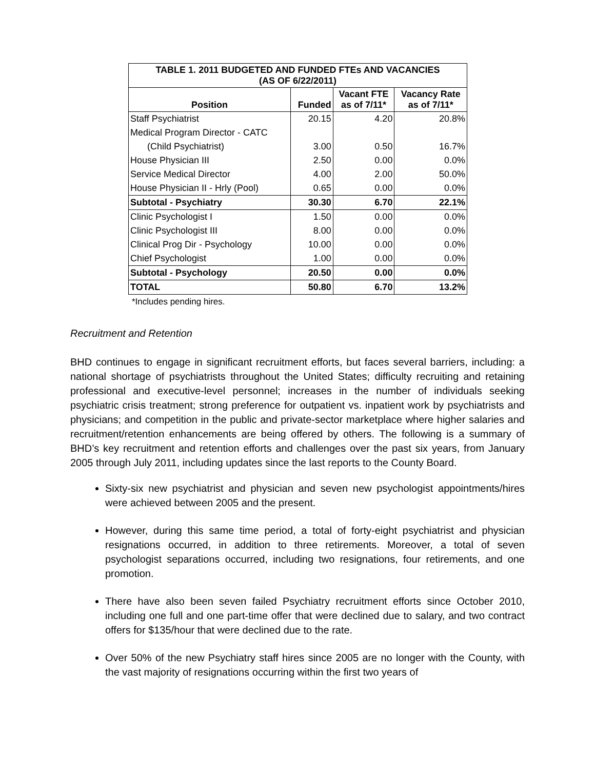| TABLE 1. 2011 BUDGETED AND FUNDED FTEs AND VACANCIES (AS OF 6/22/2011) | | | |
| Position | Funded | Vacant FTE as of 7/11* | Vacancy Rate as of 7/11* |
| Staff Psychiatrist | 20.15 | 4.20 | 20.8% |
| Medical Program Director - CATC | | | |
| (Child Psychiatrist) | 3.00 | 0.50 | 16.7% |
| House Physician III | 2.50 | 0.00 | 0.0% |
| Service Medical Director | 4.00 | 2.00 | 50.0% |
| House Physician II - Hrly (Pool) | 0.65 | 0.00 | 0.0% |
| Subtotal - Psychiatry | 30.30 | 6.70 | 22.1% |
| Clinic Psychologist I | 1.50 | 0.00 | 0.0% |
| Clinic Psychologist III | 8.00 | 0.00 | 0.0% |
| Clinical Prog Dir - Psychology | 10.00 | 0.00 | 0.0% |
| Chief Psychologist | 1.00 | 0.00 | 0.0% |
| Subtotal - Psychology | 20.50 | 0.00 | 0.0% |
| TOTAL | 50.80 | 6.70 | 13.2% |
*Includes pending hires.
Recruitment and Retention
BHD continues to engage in significant recruitment efforts, but faces several barriers, including: a national shortage of psychiatrists throughout the United States; difficulty recruiting and retaining professional and executive-level personnel; increases in the number of individuals seeking psychiatric crisis treatment; strong preference for outpatient vs. inpatient work by psychiatrists and physicians; and competition in the public and private-sector marketplace where higher salaries and recruitment/retention enhancements are being offered by others. The following is a summary of BHD’s key recruitment and retention efforts and challenges over the past six years, from January 2005 through July 2011, including updates since the last reports to the County Board.
Sixty-six new psychiatrist and physician and seven new psychologist appointments/hires were achieved between 2005 and the present.
However, during this same time period, a total of forty-eight psychiatrist and physician resignations occurred, in addition to three retirements. Moreover, a total of seven psychologist separations occurred, including two resignations, four retirements, and one promotion.
There have also been seven failed Psychiatry recruitment efforts since October 2010, including one full and one part-time offer that were declined due to salary, and two contract offers for $135/hour that were declined due to the rate.
Over 50% of the new Psychiatry staff hires since 2005 are no longer with the County, with the vast majority of resignations occurring within the first two years of